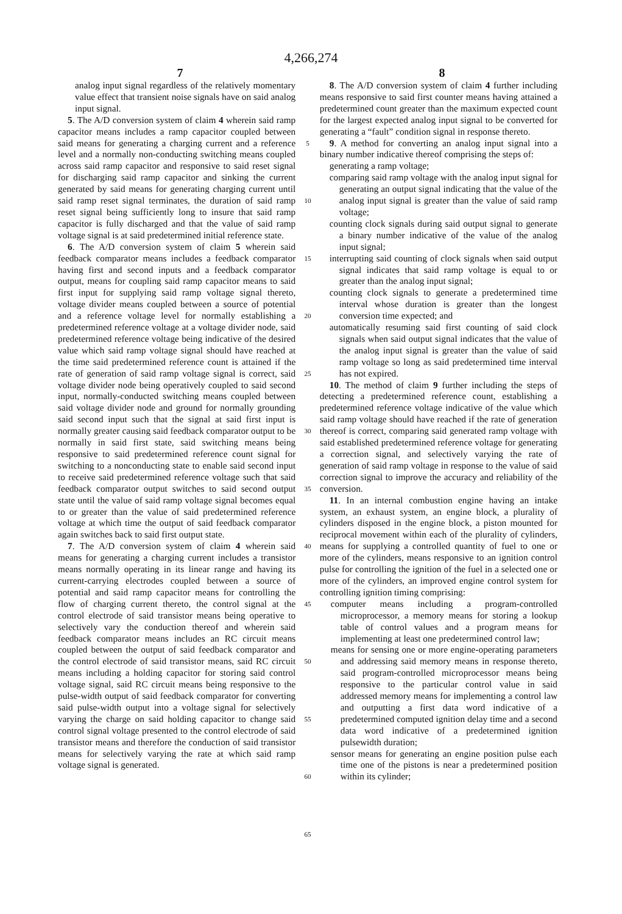4,266,274
7 8
analog input signal regardless of the relatively momentary value effect that transient noise signals have on said analog input signal.
5. The A/D conversion system of claim 4 wherein said ramp capacitor means includes a ramp capacitor coupled between said means for generating a charging current and a reference level and a normally non-conducting switching means coupled across said ramp capacitor and responsive to said reset signal for discharging said ramp capacitor and sinking the current generated by said means for generating charging current until said ramp reset signal terminates, the duration of said ramp reset signal being sufficiently long to insure that said ramp capacitor is fully discharged and that the value of said ramp voltage signal is at said predetermined initial reference state.
6. The A/D conversion system of claim 5 wherein said feedback comparator means includes a feedback comparator having first and second inputs and a feedback comparator output, means for coupling said ramp capacitor means to said first input for supplying said ramp voltage signal thereto, voltage divider means coupled between a source of potential and a reference voltage level for normally establishing a predetermined reference voltage at a voltage divider node, said predetermined reference voltage being indicative of the desired value which said ramp voltage signal should have reached at the time said predetermined reference count is attained if the rate of generation of said ramp voltage signal is correct, said voltage divider node being operatively coupled to said second input, normally-conducted switching means coupled between said voltage divider node and ground for normally grounding said second input such that the signal at said first input is normally greater causing said feedback comparator output to be normally in said first state, said switching means being responsive to said predetermined reference count signal for switching to a nonconducting state to enable said second input to receive said predetermined reference voltage such that said feedback comparator output switches to said second output state until the value of said ramp voltage signal becomes equal to or greater than the value of said predetermined reference voltage at which time the output of said feedback comparator again switches back to said first output state.
7. The A/D conversion system of claim 4 wherein said means for generating a charging current includes a transistor means normally operating in its linear range and having its current-carrying electrodes coupled between a source of potential and said ramp capacitor means for controlling the flow of charging current thereto, the control signal at the control electrode of said transistor means being operative to selectively vary the conduction thereof and wherein said feedback comparator means includes an RC circuit means coupled between the output of said feedback comparator and the control electrode of said transistor means, said RC circuit means including a holding capacitor for storing said control voltage signal, said RC circuit means being responsive to the pulse-width output of said feedback comparator for converting said pulse-width output into a voltage signal for selectively varying the charge on said holding capacitor to change said control signal voltage presented to the control electrode of said transistor means and therefore the conduction of said transistor means for selectively varying the rate at which said ramp voltage signal is generated.
5
10
15
20
25
30
35
40
45
50
55
60
65
8. The A/D conversion system of claim 4 further including means responsive to said first counter means having attained a predetermined count greater than the maximum expected count for the largest expected analog input signal to be converted for generating a “fault” condition signal in response thereto.
9. A method for converting an analog input signal into a binary number indicative thereof comprising the steps of:
generating a ramp voltage;
comparing said ramp voltage with the analog input signal for generating an output signal indicating that the value of the analog input signal is greater than the value of said ramp voltage;
counting clock signals during said output signal to generate a binary number indicative of the value of the analog input signal;
interrupting said counting of clock signals when said output signal indicates that said ramp voltage is equal to or greater than the analog input signal;
counting clock signals to generate a predetermined time interval whose duration is greater than the longest conversion time expected; and
automatically resuming said first counting of said clock signals when said output signal indicates that the value of the analog input signal is greater than the value of said ramp voltage so long as said predetermined time interval has not expired.
10. The method of claim 9 further including the steps of detecting a predetermined reference count, establishing a predetermined reference voltage indicative of the value which said ramp voltage should have reached if the rate of generation thereof is correct, comparing said generated ramp voltage with said established predetermined reference voltage for generating a correction signal, and selectively varying the rate of generation of said ramp voltage in response to the value of said correction signal to improve the accuracy and reliability of the conversion.
11. In an internal combustion engine having an intake system, an exhaust system, an engine block, a plurality of cylinders disposed in the engine block, a piston mounted for reciprocal movement within each of the plurality of cylinders, means for supplying a controlled quantity of fuel to one or more of the cylinders, means responsive to an ignition control pulse for controlling the ignition of the fuel in a selected one or more of the cylinders, an improved engine control system for controlling ignition timing comprising:
computer means including a program-controlled microprocessor, a memory means for storing a lookup table of control values and a program means for implementing at least one predetermined control law;
means for sensing one or more engine-operating parameters and addressing said memory means in response thereto, said program-controlled microprocessor means being responsive to the particular control value in said addressed memory means for implementing a control law and outputting a first data word indicative of a predetermined computed ignition delay time and a second data word indicative of a predetermined ignition pulsewidth duration;
sensor means for generating an engine position pulse each time one of the pistons is near a predetermined position within its cylinder;